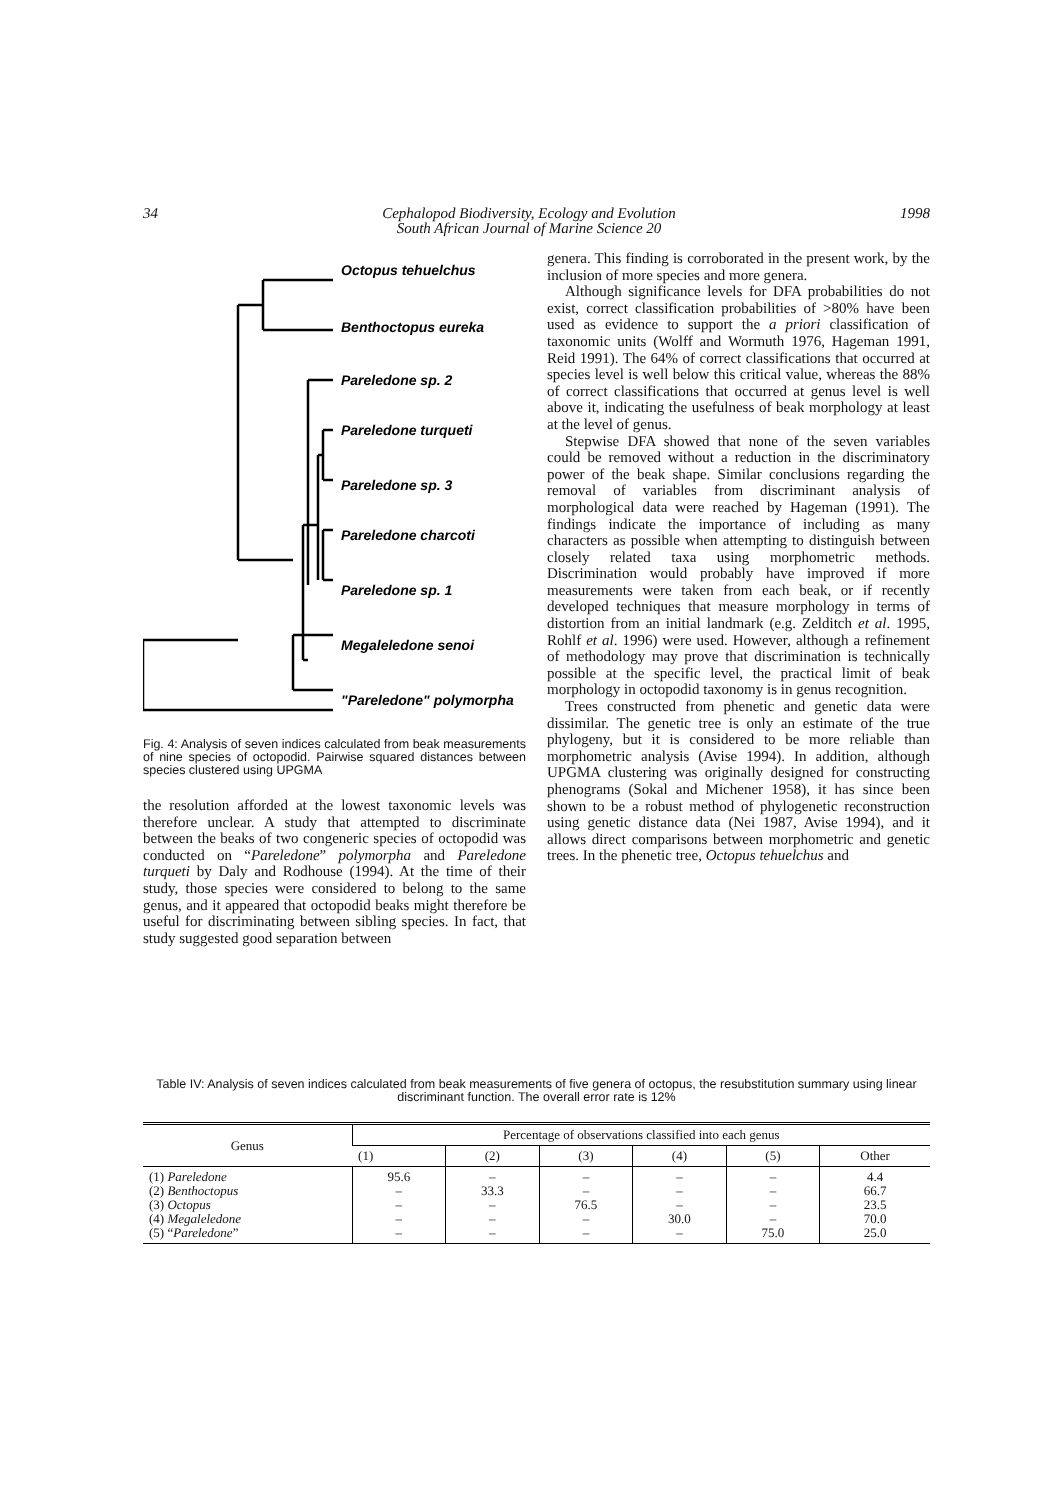34 Cephalopod Biodiversity, Ecology and Evolution
South African Journal of Marine Science 20 1998
Octopus tehuelchus
Benthoctopus eureka
Pareledone sp. 2
Pareledone turqueti
Pareledone sp. 3
Pareledone charcoti
Pareledone sp. 1
Megaleledone senoi
"Pareledone" polymorpha
Fig. 4: Analysis of seven indices calculated from beak measurements of nine species of octopodid. Pairwise squared distances between species clustered using UPGMA
the resolution afforded at the lowest taxonomic levels was therefore unclear. A study that attempted to discriminate between the beaks of two congeneric species of octopodid was conducted on “Pareledone” polymorpha and Pareledone turqueti by Daly and Rodhouse (1994). At the time of their study, those species were considered to belong to the same genus, and it appeared that octopodid beaks might therefore be useful for discriminating between sibling species. In fact, that study suggested good separation between
genera. This finding is corroborated in the present work, by the inclusion of more species and more genera.
Although significance levels for DFA probabilities do not exist, correct classification probabilities of >80% have been used as evidence to support the a priori classification of taxonomic units (Wolff and Wormuth 1976, Hageman 1991, Reid 1991). The 64% of correct classifications that occurred at species level is well below this critical value, whereas the 88% of correct classifications that occurred at genus level is well above it, indicating the usefulness of beak morphology at least at the level of genus.
Stepwise DFA showed that none of the seven variables could be removed without a reduction in the discriminatory power of the beak shape. Similar conclusions regarding the removal of variables from discriminant analysis of morphological data were reached by Hageman (1991). The findings indicate the importance of including as many characters as possible when attempting to distinguish between closely related taxa using morphometric methods. Discrimination would probably have improved if more measurements were taken from each beak, or if recently developed techniques that measure morphology in terms of distortion from an initial landmark (e.g. Zelditch et al. 1995, Rohlf et al. 1996) were used. However, although a refinement of methodology may prove that discrimination is technically possible at the specific level, the practical limit of beak morphology in octopodid taxonomy is in genus recognition.
Trees constructed from phenetic and genetic data were dissimilar. The genetic tree is only an estimate of the true phylogeny, but it is considered to be more reliable than morphometric analysis (Avise 1994). In addition, although UPGMA clustering was originally designed for constructing phenograms (Sokal and Michener 1958), it has since been shown to be a robust method of phylogenetic reconstruction using genetic distance data (Nei 1987, Avise 1994), and it allows direct comparisons between morphometric and genetic trees. In the phenetic tree, Octopus tehuelchus and
Table IV: Analysis of seven indices calculated from beak measurements of five genera of octopus, the resubstitution summary using linear discriminant function. The overall error rate is 12%
| Genus | Percentage of observations classified into each genus | | | | | |
| --- | --- | --- | --- | --- | --- | --- |
| | (1) | (2) | (3) | (4) | (5) | Other |
| (1) Pareledone (2) Benthoctopus (3) Octopus (4) Megaleledone (5) “ Pareledone ” | 95.6 – – – – | – 33.3 – – – | – – 76.5 – – | – – – 30.0 – | – – – – 75.0 | 4.4 66.7 23.5 70.0 25.0 |